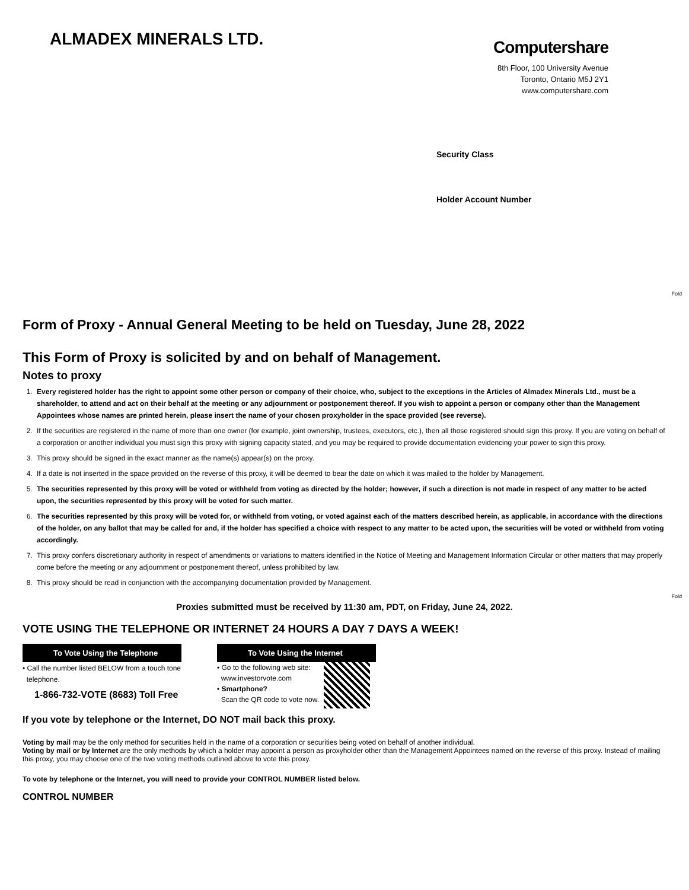ALMADEX MINERALS LTD.
Computershare
8th Floor, 100 University Avenue
Toronto, Ontario M5J 2Y1
www.computershare.com
Security Class
Holder Account Number
Fold
Fold
Form of Proxy - Annual General Meeting to be held on Tuesday, June 28, 2022
This Form of Proxy is solicited by and on behalf of Management.
Notes to proxy
1. Every registered holder has the right to appoint some other person or company of their choice, who, subject to the exceptions in the Articles of Almadex Minerals Ltd., must be a shareholder, to attend and act on their behalf at the meeting or any adjournment or postponement thereof. If you wish to appoint a person or company other than the Management Appointees whose names are printed herein, please insert the name of your chosen proxyholder in the space provided (see reverse).
2. If the securities are registered in the name of more than one owner (for example, joint ownership, trustees, executors, etc.), then all those registered should sign this proxy. If you are voting on behalf of a corporation or another individual you must sign this proxy with signing capacity stated, and you may be required to provide documentation evidencing your power to sign this proxy.
3. This proxy should be signed in the exact manner as the name(s) appear(s) on the proxy.
4. If a date is not inserted in the space provided on the reverse of this proxy, it will be deemed to bear the date on which it was mailed to the holder by Management.
5. The securities represented by this proxy will be voted or withheld from voting as directed by the holder; however, if such a direction is not made in respect of any matter to be acted upon, the securities represented by this proxy will be voted for such matter.
6. The securities represented by this proxy will be voted for, or withheld from voting, or voted against each of the matters described herein, as applicable, in accordance with the directions of the holder, on any ballot that may be called for and, if the holder has specified a choice with respect to any matter to be acted upon, the securities will be voted or withheld from voting accordingly.
7. This proxy confers discretionary authority in respect of amendments or variations to matters identified in the Notice of Meeting and Management Information Circular or other matters that may properly come before the meeting or any adjournment or postponement thereof, unless prohibited by law.
8. This proxy should be read in conjunction with the accompanying documentation provided by Management.
Proxies submitted must be received by 11:30 am, PDT, on Friday, June 24, 2022.
VOTE USING THE TELEPHONE OR INTERNET 24 HOURS A DAY 7 DAYS A WEEK!
To Vote Using the Telephone
• Call the number listed BELOW from a touch tone
telephone.
1-866-732-VOTE (8683) Toll Free
To Vote Using the Internet
• Go to the following web site:
www.investorvote.com
• Smartphone?
Scan the QR code to vote now.
If you vote by telephone or the Internet, DO NOT mail back this proxy.
Voting by mail may be the only method for securities held in the name of a corporation or securities being voted on behalf of another individual.
Voting by mail or by Internet are the only methods by which a holder may appoint a person as proxyholder other than the Management Appointees named on the reverse of this proxy. Instead of mailing this proxy, you may choose one of the two voting methods outlined above to vote this proxy.
To vote by telephone or the Internet, you will need to provide your CONTROL NUMBER listed below.
CONTROL NUMBER